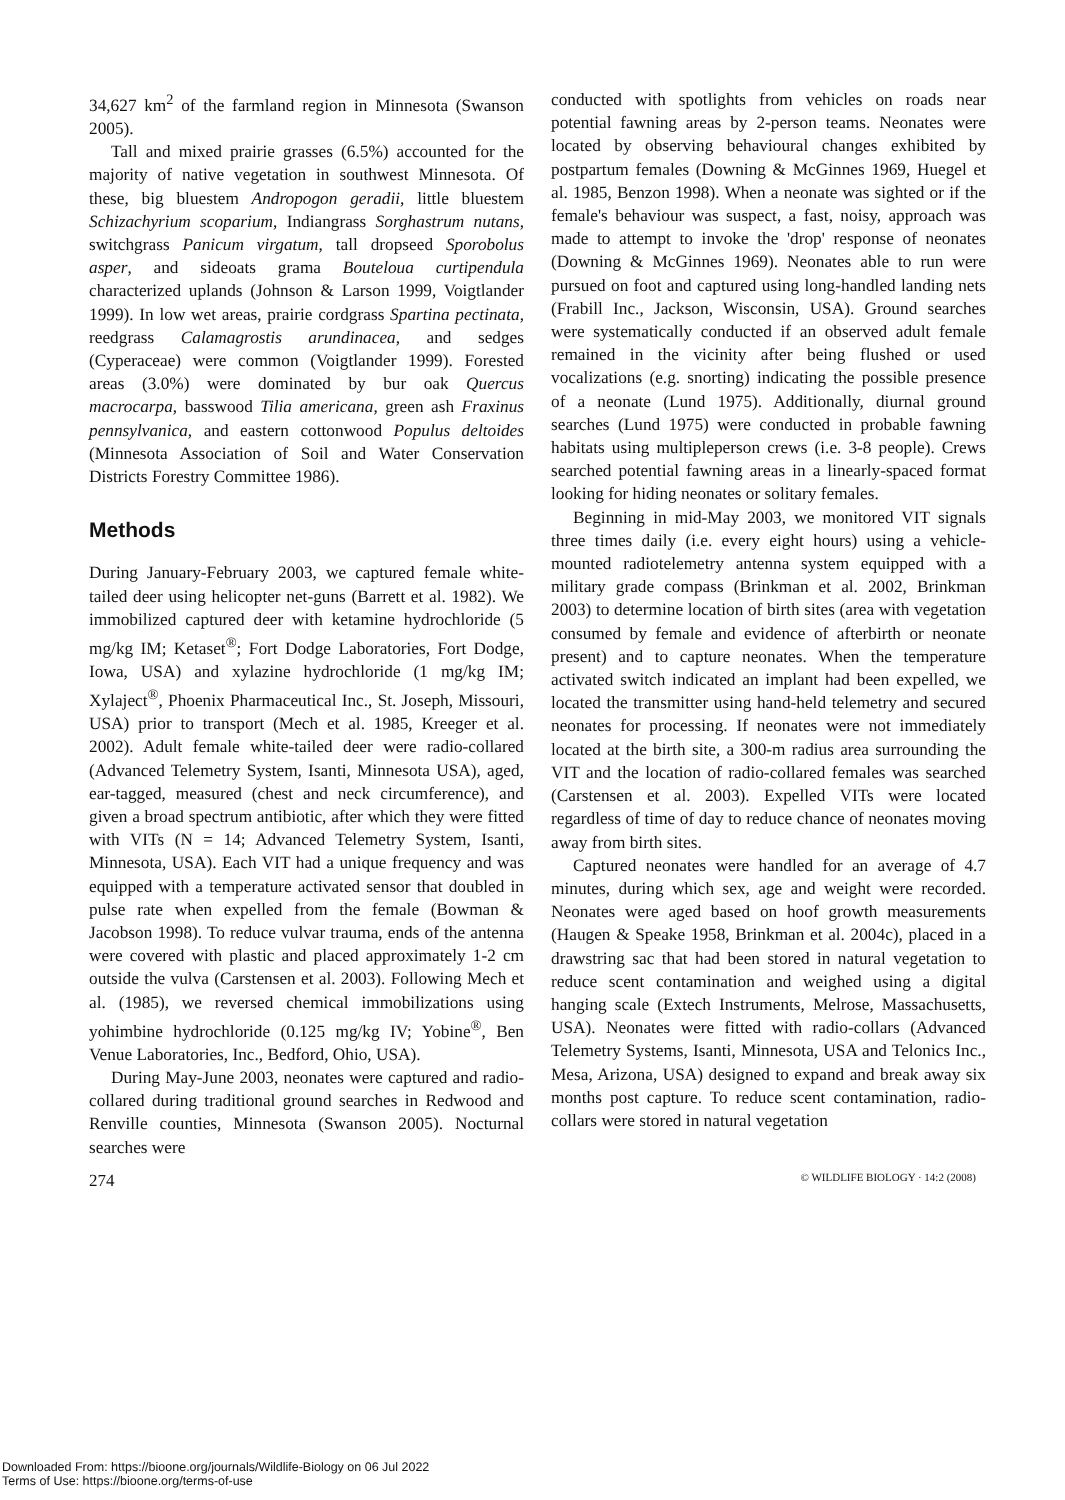34,627 km<sup>2</sup> of the farmland region in Minnesota (Swanson 2005).
Tall and mixed prairie grasses (6.5%) accounted for the majority of native vegetation in southwest Minnesota. Of these, big bluestem Andropogon geradii, little bluestem Schizachyrium scoparium, Indiangrass Sorghastrum nutans, switchgrass Panicum virgatum, tall dropseed Sporobolus asper, and sideoats grama Bouteloua curtipendula characterized uplands (Johnson & Larson 1999, Voigtlander 1999). In low wet areas, prairie cordgrass Spartina pectinata, reedgrass Calamagrostis arundinacea, and sedges (Cyperaceae) were common (Voigtlander 1999). Forested areas (3.0%) were dominated by bur oak Quercus macrocarpa, basswood Tilia americana, green ash Fraxinus pennsylvanica, and eastern cottonwood Populus deltoides (Minnesota Association of Soil and Water Conservation Districts Forestry Committee 1986).
Methods
During January-February 2003, we captured female white-tailed deer using helicopter net-guns (Barrett et al. 1982). We immobilized captured deer with ketamine hydrochloride (5 mg/kg IM; Ketaset<sup>®</sup>; Fort Dodge Laboratories, Fort Dodge, Iowa, USA) and xylazine hydrochloride (1 mg/kg IM; Xylaject<sup>®</sup>, Phoenix Pharmaceutical Inc., St. Joseph, Missouri, USA) prior to transport (Mech et al. 1985, Kreeger et al. 2002). Adult female white-tailed deer were radio-collared (Advanced Telemetry System, Isanti, Minnesota USA), aged, ear-tagged, measured (chest and neck circumference), and given a broad spectrum antibiotic, after which they were fitted with VITs (N = 14; Advanced Telemetry System, Isanti, Minnesota, USA). Each VIT had a unique frequency and was equipped with a temperature activated sensor that doubled in pulse rate when expelled from the female (Bowman & Jacobson 1998). To reduce vulvar trauma, ends of the antenna were covered with plastic and placed approximately 1-2 cm outside the vulva (Carstensen et al. 2003). Following Mech et al. (1985), we reversed chemical immobilizations using yohimbine hydrochloride (0.125 mg/kg IV; Yobine<sup>®</sup>, Ben Venue Laboratories, Inc., Bedford, Ohio, USA).
During May-June 2003, neonates were captured and radio-collared during traditional ground searches in Redwood and Renville counties, Minnesota (Swanson 2005). Nocturnal searches were
conducted with spotlights from vehicles on roads near potential fawning areas by 2-person teams. Neonates were located by observing behavioural changes exhibited by postpartum females (Downing & McGinnes 1969, Huegel et al. 1985, Benzon 1998). When a neonate was sighted or if the female's behaviour was suspect, a fast, noisy, approach was made to attempt to invoke the 'drop' response of neonates (Downing & McGinnes 1969). Neonates able to run were pursued on foot and captured using long-handled landing nets (Frabill Inc., Jackson, Wisconsin, USA). Ground searches were systematically conducted if an observed adult female remained in the vicinity after being flushed or used vocalizations (e.g. snorting) indicating the possible presence of a neonate (Lund 1975). Additionally, diurnal ground searches (Lund 1975) were conducted in probable fawning habitats using multipleperson crews (i.e. 3-8 people). Crews searched potential fawning areas in a linearly-spaced format looking for hiding neonates or solitary females.
Beginning in mid-May 2003, we monitored VIT signals three times daily (i.e. every eight hours) using a vehicle-mounted radiotelemetry antenna system equipped with a military grade compass (Brinkman et al. 2002, Brinkman 2003) to determine location of birth sites (area with vegetation consumed by female and evidence of afterbirth or neonate present) and to capture neonates. When the temperature activated switch indicated an implant had been expelled, we located the transmitter using hand-held telemetry and secured neonates for processing. If neonates were not immediately located at the birth site, a 300-m radius area surrounding the VIT and the location of radio-collared females was searched (Carstensen et al. 2003). Expelled VITs were located regardless of time of day to reduce chance of neonates moving away from birth sites.
Captured neonates were handled for an average of 4.7 minutes, during which sex, age and weight were recorded. Neonates were aged based on hoof growth measurements (Haugen & Speake 1958, Brinkman et al. 2004c), placed in a drawstring sac that had been stored in natural vegetation to reduce scent contamination and weighed using a digital hanging scale (Extech Instruments, Melrose, Massachusetts, USA). Neonates were fitted with radio-collars (Advanced Telemetry Systems, Isanti, Minnesota, USA and Telonics Inc., Mesa, Arizona, USA) designed to expand and break away six months post capture. To reduce scent contamination, radio-collars were stored in natural vegetation
274 © WILDLIFE BIOLOGY · 14:2 (2008)
Downloaded From: https://bioone.org/journals/Wildlife-Biology on 06 Jul 2022
Terms of Use: https://bioone.org/terms-of-use